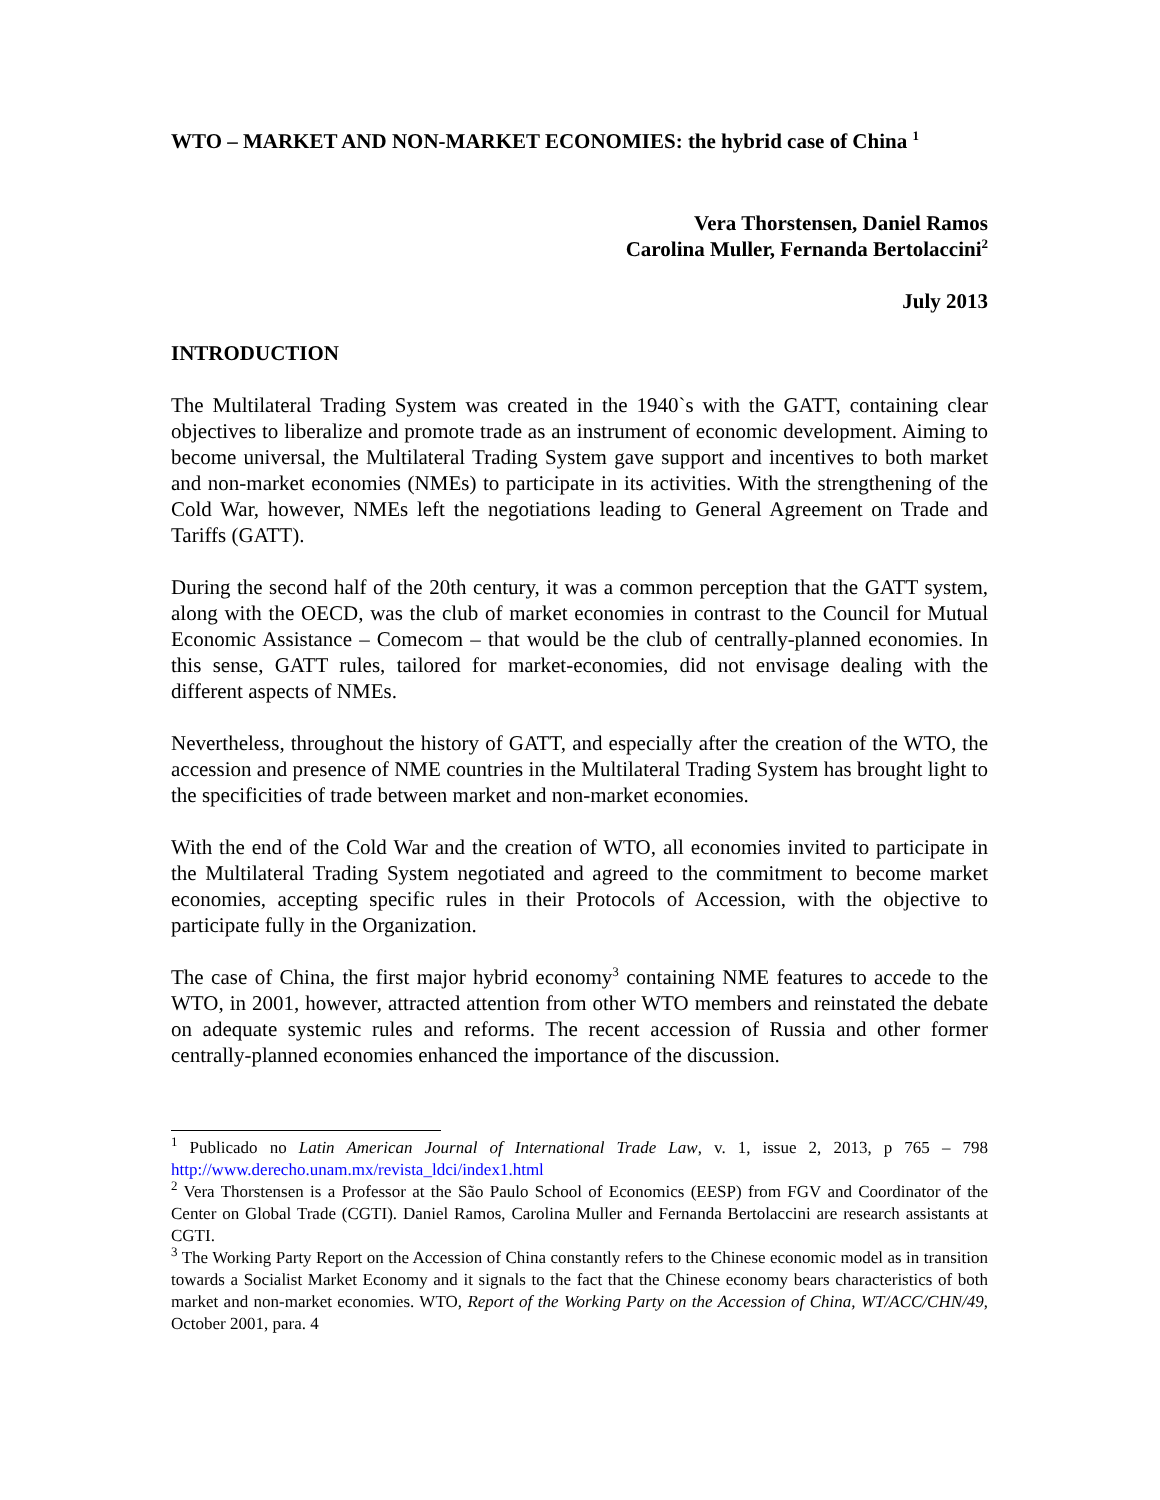WTO – MARKET AND NON-MARKET ECONOMIES: the hybrid case of China <sup>1</sup>
Vera Thorstensen, Daniel Ramos
Carolina Muller, Fernanda Bertolaccini<sup>2</sup>
July 2013
INTRODUCTION
The Multilateral Trading System was created in the 1940`s with the GATT, containing clear objectives to liberalize and promote trade as an instrument of economic development. Aiming to become universal, the Multilateral Trading System gave support and incentives to both market and non-market economies (NMEs) to participate in its activities. With the strengthening of the Cold War, however, NMEs left the negotiations leading to General Agreement on Trade and Tariffs (GATT).
During the second half of the 20th century, it was a common perception that the GATT system, along with the OECD, was the club of market economies in contrast to the Council for Mutual Economic Assistance – Comecom – that would be the club of centrally-planned economies. In this sense, GATT rules, tailored for market-economies, did not envisage dealing with the different aspects of NMEs.
Nevertheless, throughout the history of GATT, and especially after the creation of the WTO, the accession and presence of NME countries in the Multilateral Trading System has brought light to the specificities of trade between market and non-market economies.
With the end of the Cold War and the creation of WTO, all economies invited to participate in the Multilateral Trading System negotiated and agreed to the commitment to become market economies, accepting specific rules in their Protocols of Accession, with the objective to participate fully in the Organization.
The case of China, the first major hybrid economy<sup>3</sup> containing NME features to accede to the WTO, in 2001, however, attracted attention from other WTO members and reinstated the debate on adequate systemic rules and reforms. The recent accession of Russia and other former centrally-planned economies enhanced the importance of the discussion.
<sup>1</sup> Publicado no Latin American Journal of International Trade Law, v. 1, issue 2, 2013, p 765 – 798 http://www.derecho.unam.mx/revista_ldci/index1.html
<sup>2</sup> Vera Thorstensen is a Professor at the São Paulo School of Economics (EESP) from FGV and Coordinator of the Center on Global Trade (CGTI). Daniel Ramos, Carolina Muller and Fernanda Bertolaccini are research assistants at CGTI.
<sup>3</sup> The Working Party Report on the Accession of China constantly refers to the Chinese economic model as in transition towards a Socialist Market Economy and it signals to the fact that the Chinese economy bears characteristics of both market and non-market economies. WTO, Report of the Working Party on the Accession of China, WT/ACC/CHN/49, October 2001, para. 4